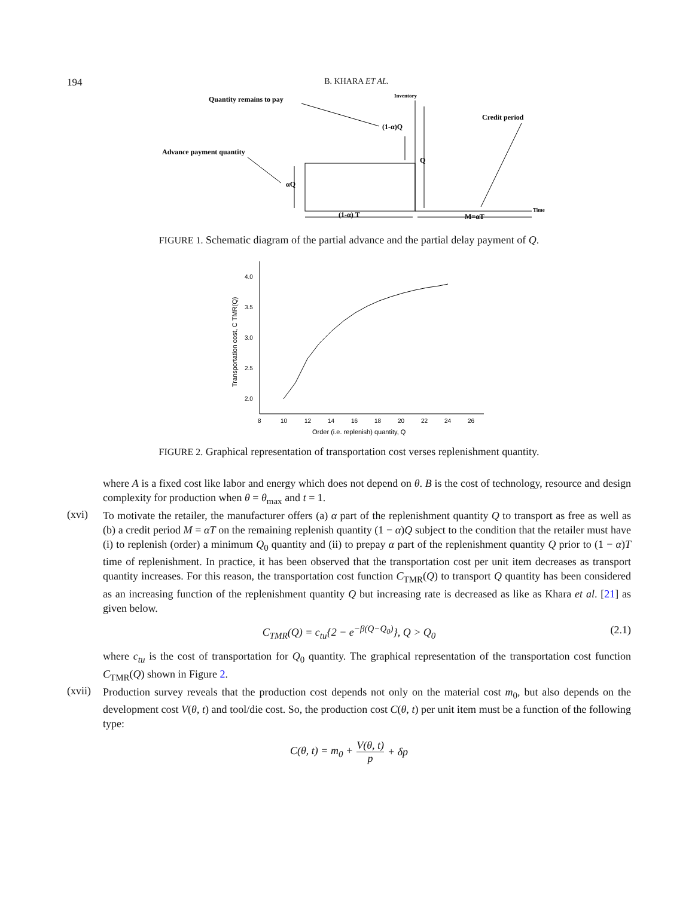194 B. KHARA ET AL.
Quantity remains to pay
Inventory
Credit period
(1-α)Q
Advance payment quantity
Q
αQ
(1-α) T
M=αT
Time
FIGURE 1. Schematic diagram of the partial advance and the partial delay payment of Q.
4.0
3.5
3.0
2.5
2.0
8
10
12
14
16
18
20
22
24
26
Order (i.e. replenish) quantity, Q
Transportation cost, C TMR(Q)
FIGURE 2. Graphical representation of transportation cost verses replenishment quantity.
where A is a fixed cost like labor and energy which does not depend on θ. B is the cost of technology, resource and design complexity for production when θ = θ<sub>max</sub> and t = 1.
(xvi)
To motivate the retailer, the manufacturer offers (a) α part of the replenishment quantity Q to transport as free as well as (b) a credit period M = αT on the remaining replenish quantity (1 − α)Q subject to the condition that the retailer must have (i) to replenish (order) a minimum Q<sub>0</sub> quantity and (ii) to prepay α part of the replenishment quantity Q prior to (1 − α)T time of replenishment. In practice, it has been observed that the transportation cost per unit item decreases as transport quantity increases. For this reason, the transportation cost function C<sub>TMR</sub>(Q) to transport Q quantity has been considered as an increasing function of the replenishment quantity Q but increasing rate is decreased as like as Khara et al. [21] as given below.
C<sub>TMR</sub>(Q) = c<sub>tu</sub>{2 − e<sup>−β(Q−Q<sub>0</sub>)</sup>}, Q > Q<sub>0</sub> (2.1)
where c<sub>tu</sub> is the cost of transportation for Q<sub>0</sub> quantity. The graphical representation of the transportation cost function C<sub>TMR</sub>(Q) shown in Figure 2.
(xvii)
Production survey reveals that the production cost depends not only on the material cost m<sub>0</sub>, but also depends on the development cost V(θ, t) and tool/die cost. So, the production cost C(θ, t) per unit item must be a function of the following type:
C(θ, t) = m<sub>0</sub> + V(θ, t) p + δp